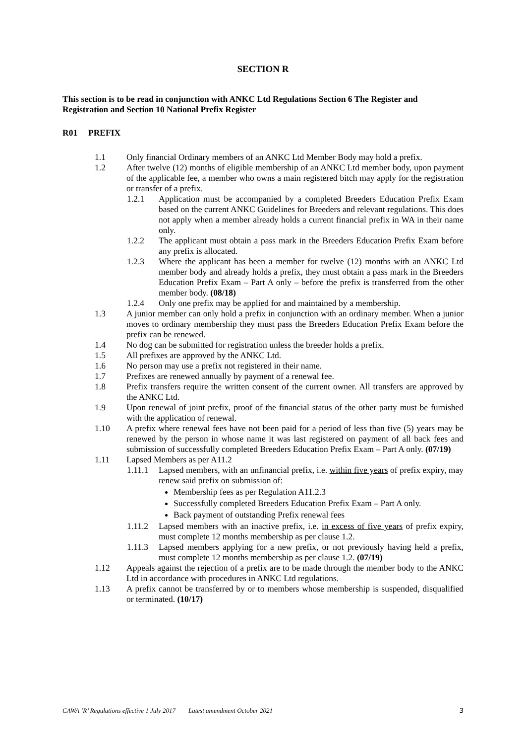SECTION R
This section is to be read in conjunction with ANKC Ltd Regulations Section 6 The Register and Registration and Section 10 National Prefix Register
R01 PREFIX
1.1 Only financial Ordinary members of an ANKC Ltd Member Body may hold a prefix.
1.2 After twelve (12) months of eligible membership of an ANKC Ltd member body, upon payment of the applicable fee, a member who owns a main registered bitch may apply for the registration or transfer of a prefix.
1.2.1 Application must be accompanied by a completed Breeders Education Prefix Exam based on the current ANKC Guidelines for Breeders and relevant regulations. This does not apply when a member already holds a current financial prefix in WA in their name only.
1.2.2 The applicant must obtain a pass mark in the Breeders Education Prefix Exam before any prefix is allocated.
1.2.3 Where the applicant has been a member for twelve (12) months with an ANKC Ltd member body and already holds a prefix, they must obtain a pass mark in the Breeders Education Prefix Exam – Part A only – before the prefix is transferred from the other member body. (08/18)
1.2.4 Only one prefix may be applied for and maintained by a membership.
1.3 A junior member can only hold a prefix in conjunction with an ordinary member. When a junior moves to ordinary membership they must pass the Breeders Education Prefix Exam before the prefix can be renewed.
1.4 No dog can be submitted for registration unless the breeder holds a prefix.
1.5 All prefixes are approved by the ANKC Ltd.
1.6 No person may use a prefix not registered in their name.
1.7 Prefixes are renewed annually by payment of a renewal fee.
1.8 Prefix transfers require the written consent of the current owner. All transfers are approved by the ANKC Ltd.
1.9 Upon renewal of joint prefix, proof of the financial status of the other party must be furnished with the application of renewal.
1.10 A prefix where renewal fees have not been paid for a period of less than five (5) years may be renewed by the person in whose name it was last registered on payment of all back fees and submission of successfully completed Breeders Education Prefix Exam – Part A only. (07/19)
1.11 Lapsed Members as per A11.2
1.11.1 Lapsed members, with an unfinancial prefix, i.e. within five years of prefix expiry, may renew said prefix on submission of:
Membership fees as per Regulation A11.2.3
Successfully completed Breeders Education Prefix Exam – Part A only.
Back payment of outstanding Prefix renewal fees
1.11.2 Lapsed members with an inactive prefix, i.e. in excess of five years of prefix expiry, must complete 12 months membership as per clause 1.2.
1.11.3 Lapsed members applying for a new prefix, or not previously having held a prefix, must complete 12 months membership as per clause 1.2. (07/19)
1.12 Appeals against the rejection of a prefix are to be made through the member body to the ANKC Ltd in accordance with procedures in ANKC Ltd regulations.
1.13 A prefix cannot be transferred by or to members whose membership is suspended, disqualified or terminated. (10/17)
CAWA ‘R’ Regulations effective 1 July 2017 Latest amendment October 2021 3